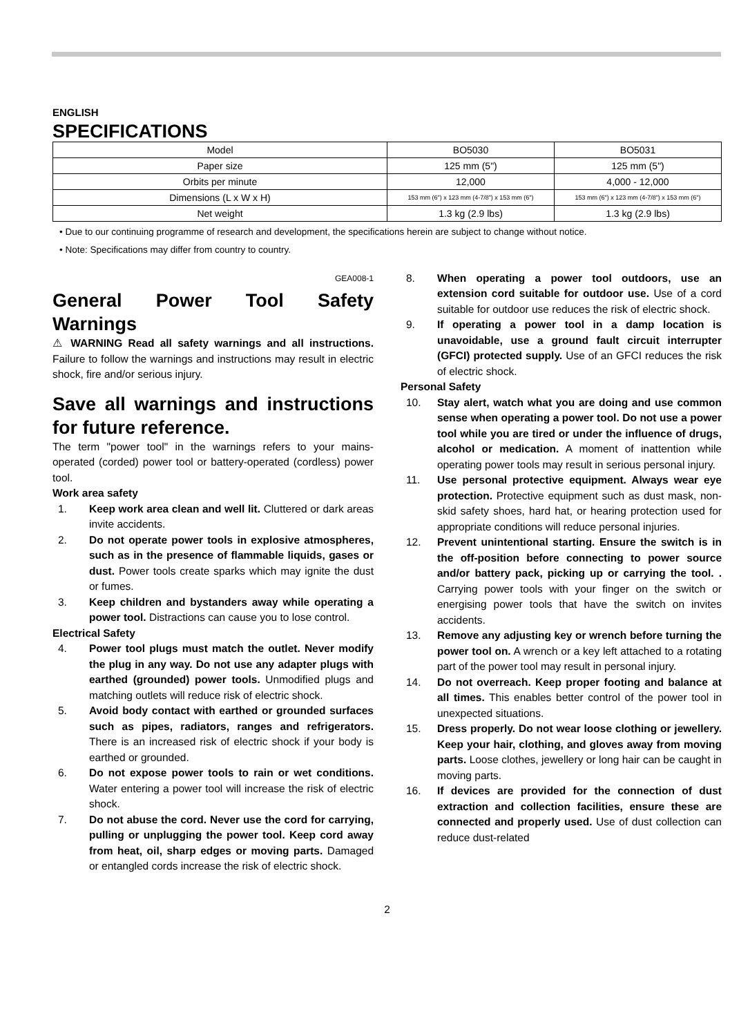ENGLISH
SPECIFICATIONS
| Model | BO5030 | BO5031 |
| Paper size | 125 mm (5") | 125 mm (5") |
| Orbits per minute | 12,000 | 4,000 - 12,000 |
| Dimensions (L x W x H) | 153 mm (6") x 123 mm (4-7/8") x 153 mm (6") | 153 mm (6") x 123 mm (4-7/8") x 153 mm (6") |
| Net weight | 1.3 kg (2.9 lbs) | 1.3 kg (2.9 lbs) |
• Due to our continuing programme of research and development, the specifications herein are subject to change without notice.
• Note: Specifications may differ from country to country.
GEA008-1
General Power Tool Safety Warnings
⚠ WARNING Read all safety warnings and all instructions. Failure to follow the warnings and instructions may result in electric shock, fire and/or serious injury.
Save all warnings and instructions for future reference.
The term "power tool" in the warnings refers to your mains-operated (corded) power tool or battery-operated (cordless) power tool.
Work area safety
1. Keep work area clean and well lit. Cluttered or dark areas invite accidents.
2. Do not operate power tools in explosive atmospheres, such as in the presence of flammable liquids, gases or dust. Power tools create sparks which may ignite the dust or fumes.
3. Keep children and bystanders away while operating a power tool. Distractions can cause you to lose control.
Electrical Safety
4. Power tool plugs must match the outlet. Never modify the plug in any way. Do not use any adapter plugs with earthed (grounded) power tools. Unmodified plugs and matching outlets will reduce risk of electric shock.
5. Avoid body contact with earthed or grounded surfaces such as pipes, radiators, ranges and refrigerators. There is an increased risk of electric shock if your body is earthed or grounded.
6. Do not expose power tools to rain or wet conditions. Water entering a power tool will increase the risk of electric shock.
7. Do not abuse the cord. Never use the cord for carrying, pulling or unplugging the power tool. Keep cord away from heat, oil, sharp edges or moving parts. Damaged or entangled cords increase the risk of electric shock.
8. When operating a power tool outdoors, use an extension cord suitable for outdoor use. Use of a cord suitable for outdoor use reduces the risk of electric shock.
9. If operating a power tool in a damp location is unavoidable, use a ground fault circuit interrupter (GFCI) protected supply. Use of an GFCI reduces the risk of electric shock.
Personal Safety
10. Stay alert, watch what you are doing and use common sense when operating a power tool. Do not use a power tool while you are tired or under the influence of drugs, alcohol or medication. A moment of inattention while operating power tools may result in serious personal injury.
11. Use personal protective equipment. Always wear eye protection. Protective equipment such as dust mask, non-skid safety shoes, hard hat, or hearing protection used for appropriate conditions will reduce personal injuries.
12. Prevent unintentional starting. Ensure the switch is in the off-position before connecting to power source and/or battery pack, picking up or carrying the tool. . Carrying power tools with your finger on the switch or energising power tools that have the switch on invites accidents.
13. Remove any adjusting key or wrench before turning the power tool on. A wrench or a key left attached to a rotating part of the power tool may result in personal injury.
14. Do not overreach. Keep proper footing and balance at all times. This enables better control of the power tool in unexpected situations.
15. Dress properly. Do not wear loose clothing or jewellery. Keep your hair, clothing, and gloves away from moving parts. Loose clothes, jewellery or long hair can be caught in moving parts.
16. If devices are provided for the connection of dust extraction and collection facilities, ensure these are connected and properly used. Use of dust collection can reduce dust-related
2